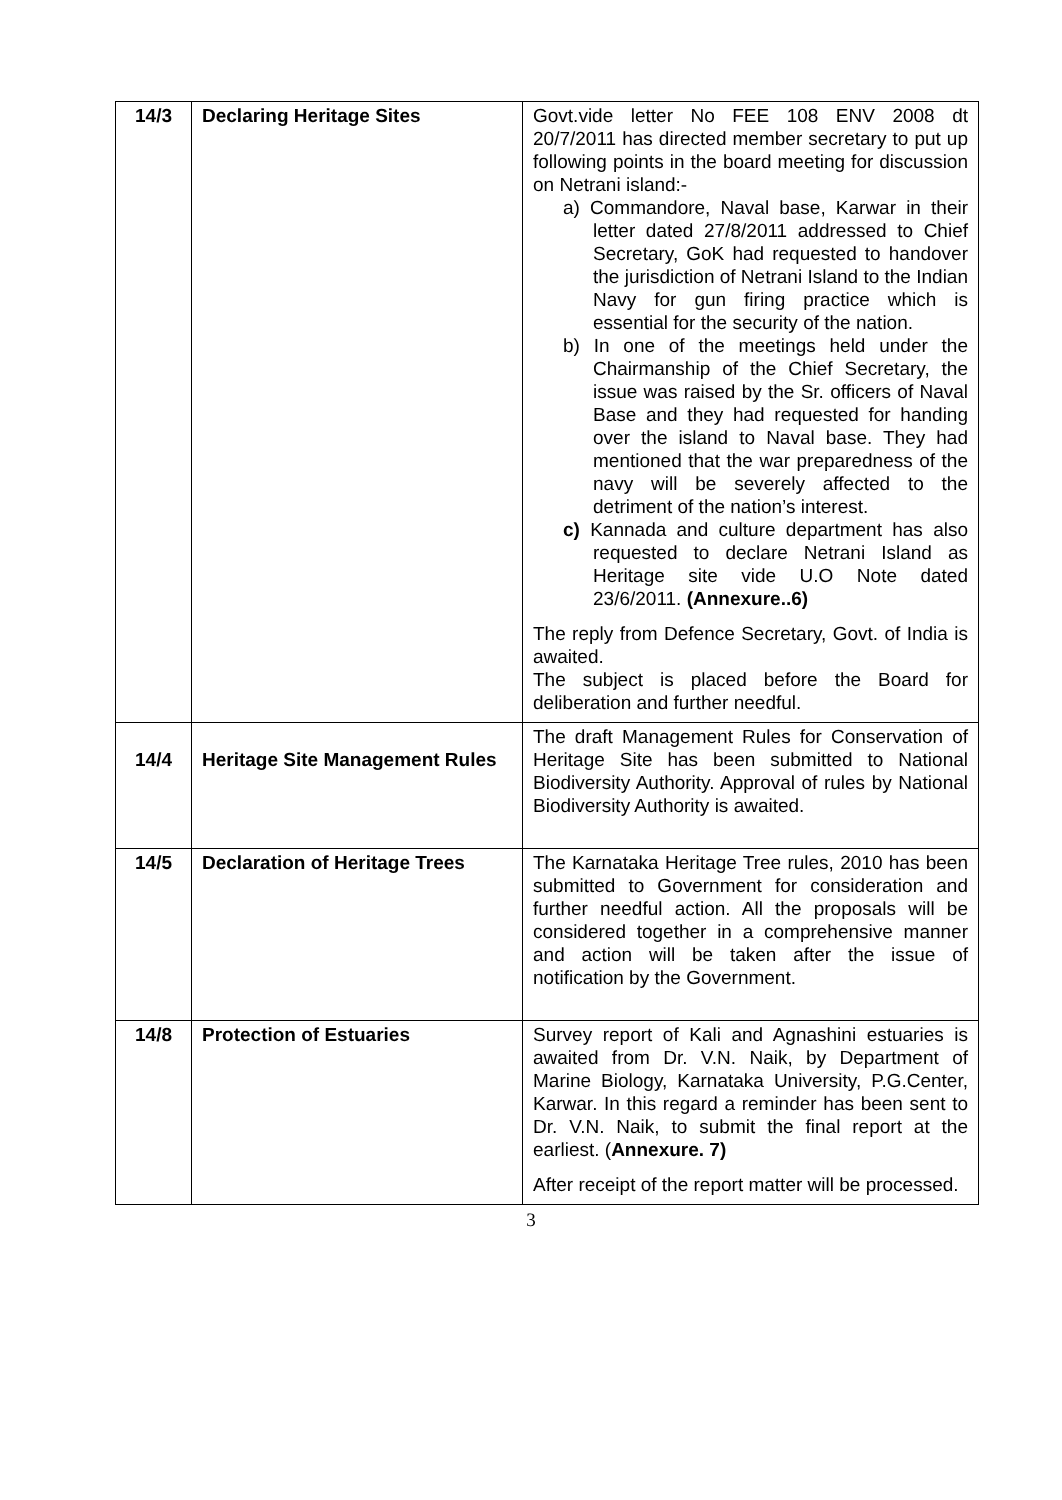| 14/3 | Declaring Heritage Sites | Govt.vide letter No FEE 108 ENV 2008 dt 20/7/2011 has directed member secretary to put up following points in the board meeting for discussion on Netrani island:- a) Commandore, Naval base, Karwar in their letter dated 27/8/2011 addressed to Chief Secretary, GoK had requested to handover the jurisdiction of Netrani Island to the Indian Navy for gun firing practice which is essential for the security of the nation. b) In one of the meetings held under the Chairmanship of the Chief Secretary, the issue was raised by the Sr. officers of Naval Base and they had requested for handing over the island to Naval base. They had mentioned that the war preparedness of the navy will be severely affected to the detriment of the nation’s interest. c) Kannada and culture department has also requested to declare Netrani Island as Heritage site vide U.O Note dated 23/6/2011. (Annexure..6) The reply from Defence Secretary, Govt. of India is awaited. The subject is placed before the Board for deliberation and further needful. |
| 14/4 | Heritage Site Management Rules | The draft Management Rules for Conservation of Heritage Site has been submitted to National Biodiversity Authority. Approval of rules by National Biodiversity Authority is awaited. |
| 14/5 | Declaration of Heritage Trees | The Karnataka Heritage Tree rules, 2010 has been submitted to Government for consideration and further needful action. All the proposals will be considered together in a comprehensive manner and action will be taken after the issue of notification by the Government. |
| 14/8 | Protection of Estuaries | Survey report of Kali and Agnashini estuaries is awaited from Dr. V.N. Naik, by Department of Marine Biology, Karnataka University, P.G.Center, Karwar. In this regard a reminder has been sent to Dr. V.N. Naik, to submit the final report at the earliest. ( Annexure. 7) After receipt of the report matter will be processed. |
3